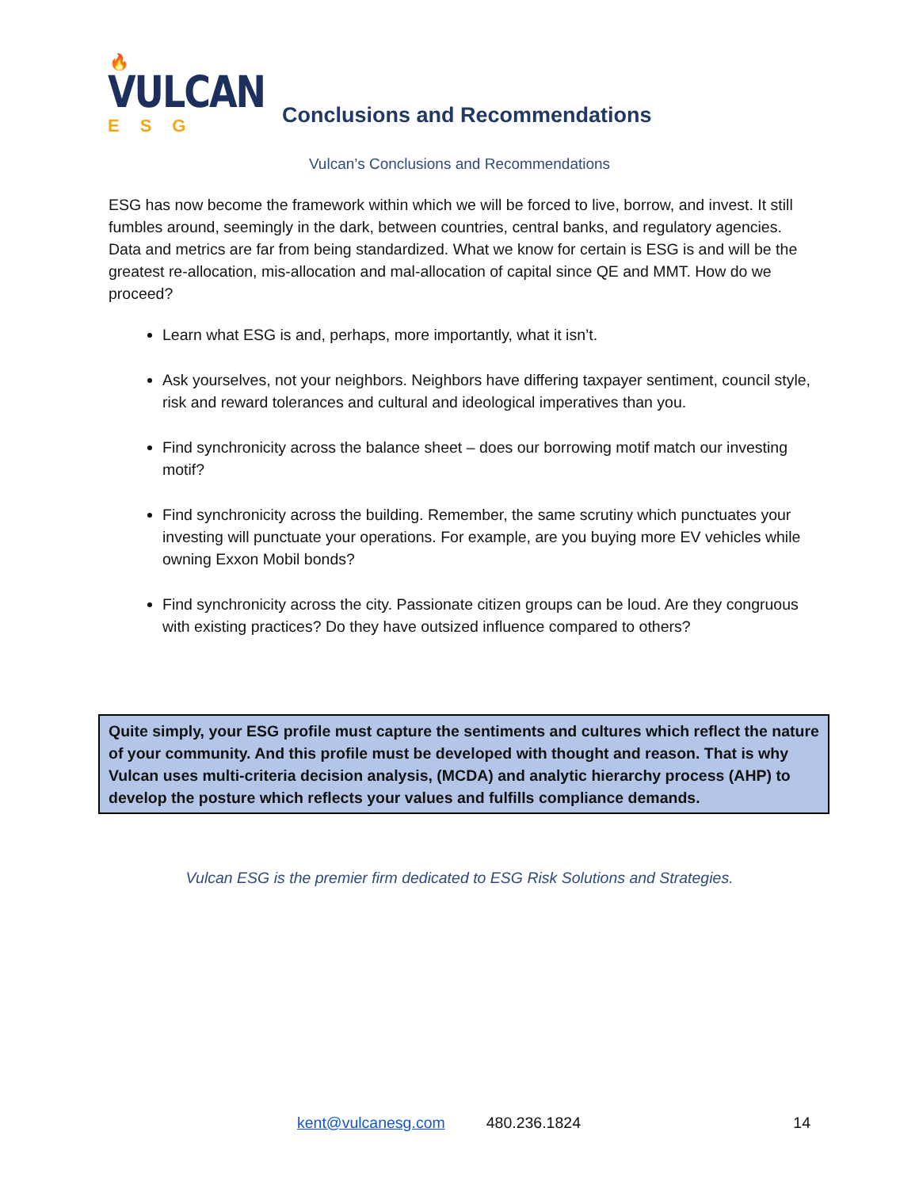🔥
VULCAN
ESG
Conclusions and Recommendations
Vulcan’s Conclusions and Recommendations
ESG has now become the framework within which we will be forced to live, borrow, and invest. It still fumbles around, seemingly in the dark, between countries, central banks, and regulatory agencies. Data and metrics are far from being standardized. What we know for certain is ESG is and will be the greatest re-allocation, mis-allocation and mal-allocation of capital since QE and MMT. How do we proceed?
Learn what ESG is and, perhaps, more importantly, what it isn’t.
Ask yourselves, not your neighbors. Neighbors have differing taxpayer sentiment, council style, risk and reward tolerances and cultural and ideological imperatives than you.
Find synchronicity across the balance sheet – does our borrowing motif match our investing motif?
Find synchronicity across the building. Remember, the same scrutiny which punctuates your investing will punctuate your operations. For example, are you buying more EV vehicles while owning Exxon Mobil bonds?
Find synchronicity across the city. Passionate citizen groups can be loud. Are they congruous with existing practices? Do they have outsized influence compared to others?
Quite simply, your ESG profile must capture the sentiments and cultures which reflect the nature of your community. And this profile must be developed with thought and reason. That is why Vulcan uses multi-criteria decision analysis, (MCDA) and analytic hierarchy process (AHP) to develop the posture which reflects your values and fulfills compliance demands.
Vulcan ESG is the premier firm dedicated to ESG Risk Solutions and Strategies.
kent@vulcanesg.com 480.236.1824 14